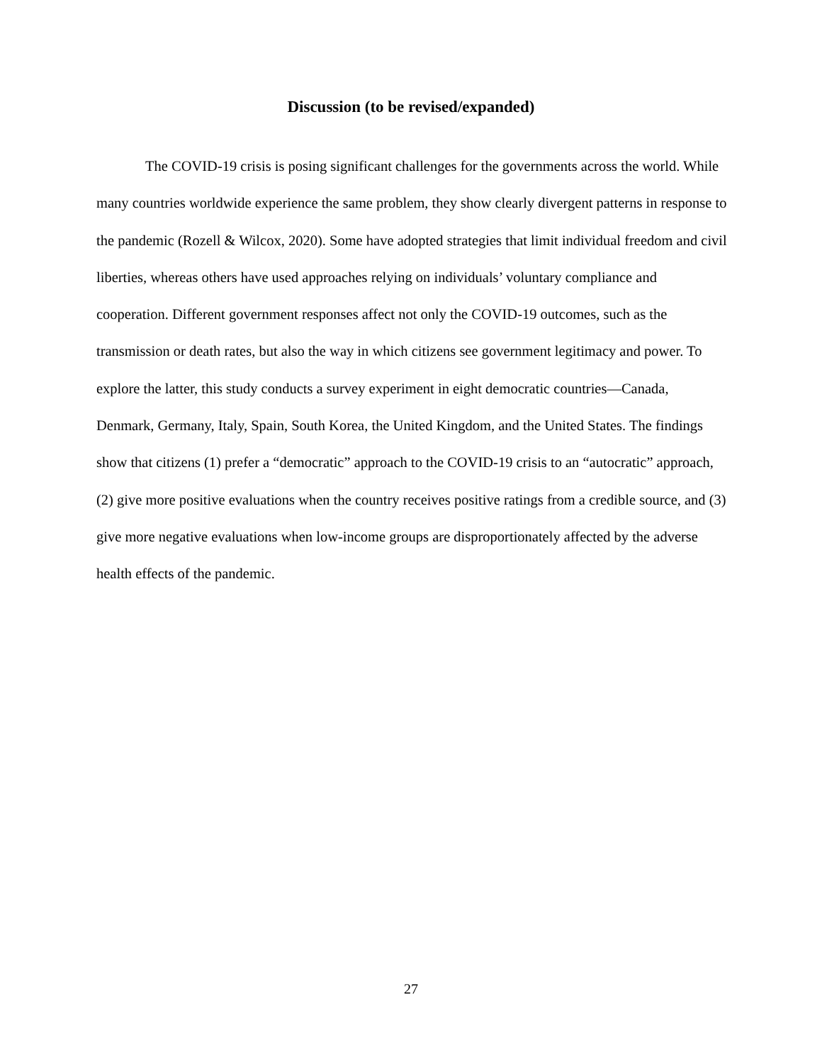Discussion (to be revised/expanded)
The COVID-19 crisis is posing significant challenges for the governments across the world. While many countries worldwide experience the same problem, they show clearly divergent patterns in response to the pandemic (Rozell & Wilcox, 2020). Some have adopted strategies that limit individual freedom and civil liberties, whereas others have used approaches relying on individuals’ voluntary compliance and cooperation. Different government responses affect not only the COVID-19 outcomes, such as the transmission or death rates, but also the way in which citizens see government legitimacy and power. To explore the latter, this study conducts a survey experiment in eight democratic countries—Canada, Denmark, Germany, Italy, Spain, South Korea, the United Kingdom, and the United States. The findings show that citizens (1) prefer a “democratic” approach to the COVID-19 crisis to an “autocratic” approach, (2) give more positive evaluations when the country receives positive ratings from a credible source, and (3) give more negative evaluations when low-income groups are disproportionately affected by the adverse health effects of the pandemic.
27